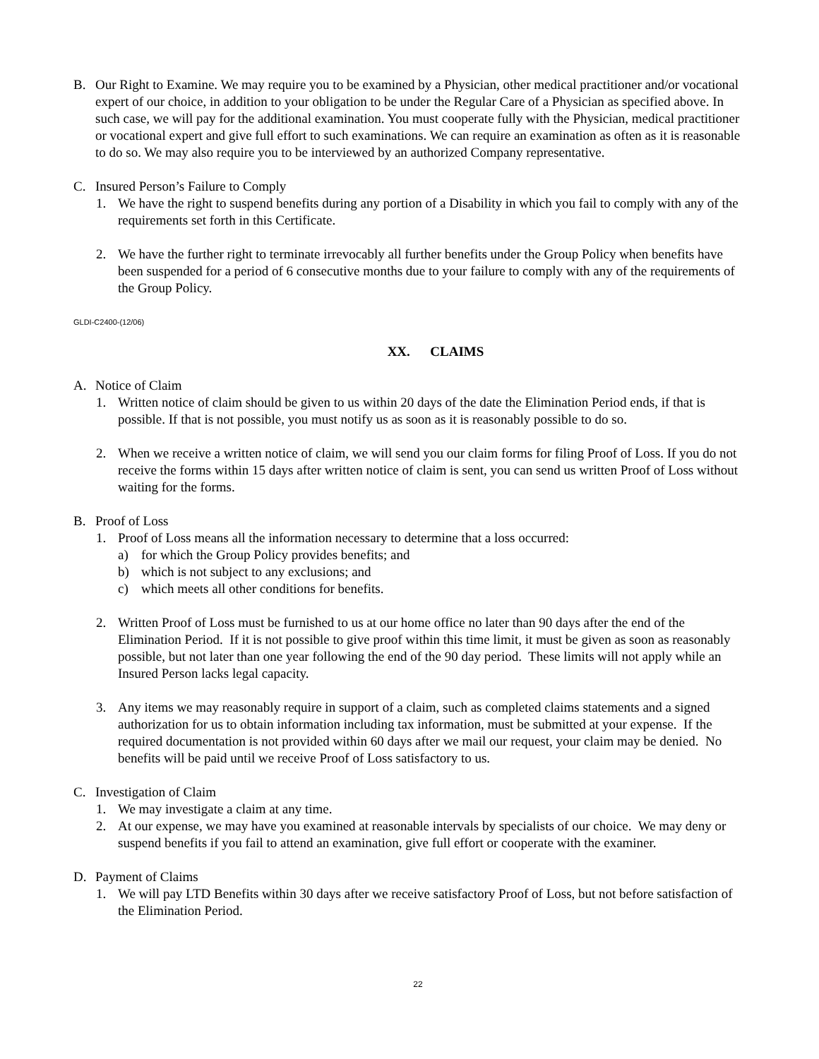B. Our Right to Examine. We may require you to be examined by a Physician, other medical practitioner and/or vocational expert of our choice, in addition to your obligation to be under the Regular Care of a Physician as specified above. In such case, we will pay for the additional examination. You must cooperate fully with the Physician, medical practitioner or vocational expert and give full effort to such examinations. We can require an examination as often as it is reasonable to do so. We may also require you to be interviewed by an authorized Company representative.
C. Insured Person’s Failure to Comply
1. We have the right to suspend benefits during any portion of a Disability in which you fail to comply with any of the requirements set forth in this Certificate.
2. We have the further right to terminate irrevocably all further benefits under the Group Policy when benefits have been suspended for a period of 6 consecutive months due to your failure to comply with any of the requirements of the Group Policy.
GLDI-C2400-(12/06)
XX. CLAIMS
A. Notice of Claim
1. Written notice of claim should be given to us within 20 days of the date the Elimination Period ends, if that is possible. If that is not possible, you must notify us as soon as it is reasonably possible to do so.
2. When we receive a written notice of claim, we will send you our claim forms for filing Proof of Loss. If you do not receive the forms within 15 days after written notice of claim is sent, you can send us written Proof of Loss without waiting for the forms.
B. Proof of Loss
1. Proof of Loss means all the information necessary to determine that a loss occurred:
a) for which the Group Policy provides benefits; and
b) which is not subject to any exclusions; and
c) which meets all other conditions for benefits.
2. Written Proof of Loss must be furnished to us at our home office no later than 90 days after the end of the Elimination Period. If it is not possible to give proof within this time limit, it must be given as soon as reasonably possible, but not later than one year following the end of the 90 day period. These limits will not apply while an Insured Person lacks legal capacity.
3. Any items we may reasonably require in support of a claim, such as completed claims statements and a signed authorization for us to obtain information including tax information, must be submitted at your expense. If the required documentation is not provided within 60 days after we mail our request, your claim may be denied. No benefits will be paid until we receive Proof of Loss satisfactory to us.
C. Investigation of Claim
1. We may investigate a claim at any time.
2. At our expense, we may have you examined at reasonable intervals by specialists of our choice. We may deny or suspend benefits if you fail to attend an examination, give full effort or cooperate with the examiner.
D. Payment of Claims
1. We will pay LTD Benefits within 30 days after we receive satisfactory Proof of Loss, but not before satisfaction of the Elimination Period.
22